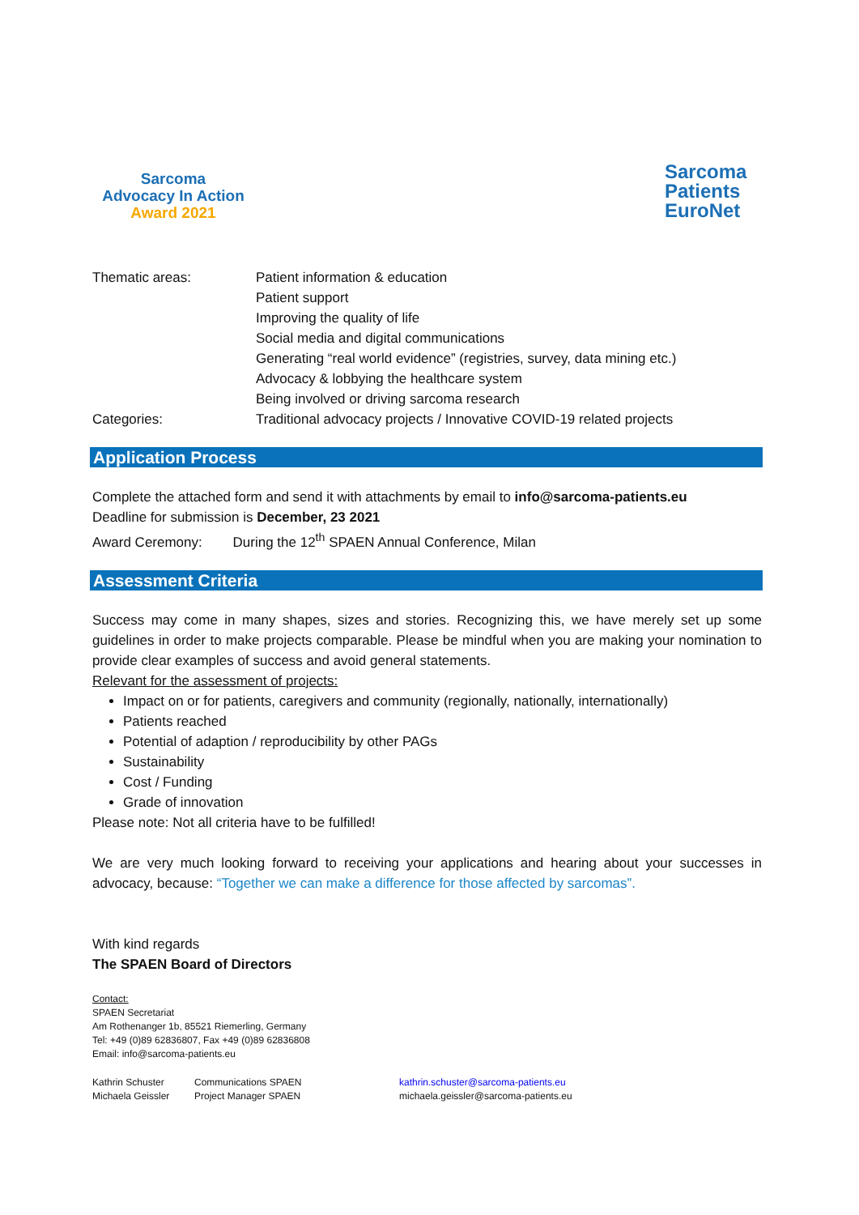Sarcoma
Advocacy In Action
Award 2021
Sarcoma
Patients
EuroNet
Thematic areas: Patient information & education
Patient support
Improving the quality of life
Social media and digital communications
Generating “real world evidence” (registries, survey, data mining etc.)
Advocacy & lobbying the healthcare system
Being involved or driving sarcoma research
Categories: Traditional advocacy projects / Innovative COVID-19 related projects
Application Process
Complete the attached form and send it with attachments by email to info@sarcoma-patients.eu
Deadline for submission is December, 23 2021
Award Ceremony: During the 12<sup>th</sup> SPAEN Annual Conference, Milan
Assessment Criteria
Success may come in many shapes, sizes and stories. Recognizing this, we have merely set up some guidelines in order to make projects comparable. Please be mindful when you are making your nomination to provide clear examples of success and avoid general statements.
Relevant for the assessment of projects:
Impact on or for patients, caregivers and community (regionally, nationally, internationally)
Patients reached
Potential of adaption / reproducibility by other PAGs
Sustainability
Cost / Funding
Grade of innovation
Please note: Not all criteria have to be fulfilled!
We are very much looking forward to receiving your applications and hearing about your successes in advocacy, because: “Together we can make a difference for those affected by sarcomas”.
With kind regards
The SPAEN Board of Directors
Contact:
SPAEN Secretariat
Am Rothenanger 1b, 85521 Riemerling, Germany
Tel: +49 (0)89 62836807, Fax +49 (0)89 62836808
Email: info@sarcoma-patients.eu
Kathrin Schuster Communications SPAEN kathrin.schuster@sarcoma-patients.eu
Michaela Geissler Project Manager SPAEN michaela.geissler@sarcoma-patients.eu